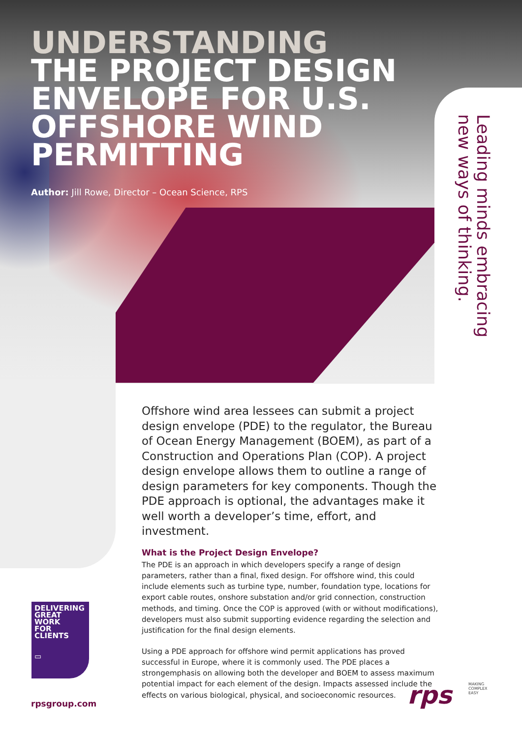UNDERSTANDING
THE PROJECT DESIGN
ENVELOPE FOR U.S.
OFFSHORE WIND
PERMITTING
Author: Jill Rowe, Director – Ocean Science, RPS
Leading minds embracing
new ways of thinking.
Offshore wind area lessees can submit a project design envelope (PDE) to the regulator, the Bureau of Ocean Energy Management (BOEM), as part of a Construction and Operations Plan (COP). A project design envelope allows them to outline a range of design parameters for key components. Though the PDE approach is optional, the advantages make it well worth a developer’s time, effort, and investment.
What is the Project Design Envelope?
The PDE is an approach in which developers specify a range of design parameters, rather than a final, fixed design. For offshore wind, this could include elements such as turbine type, number, foundation type, locations for export cable routes, onshore substation and/or grid connection, construction methods, and timing. Once the COP is approved (with or without modifications), developers must also submit supporting evidence regarding the selection and justification for the final design elements.
Using a PDE approach for offshore wind permit applications has proved successful in Europe, where it is commonly used. The PDE places a strongemphasis on allowing both the developer and BOEM to assess maximum potential impact for each element of the design. Impacts assessed include the effects on various biological, physical, and socioeconomic resources.
DELIVERING
GREAT
WORK
FOR
CLIENTS
▭
rpsgroup.com rps
MAKING
COMPLEX
EASY